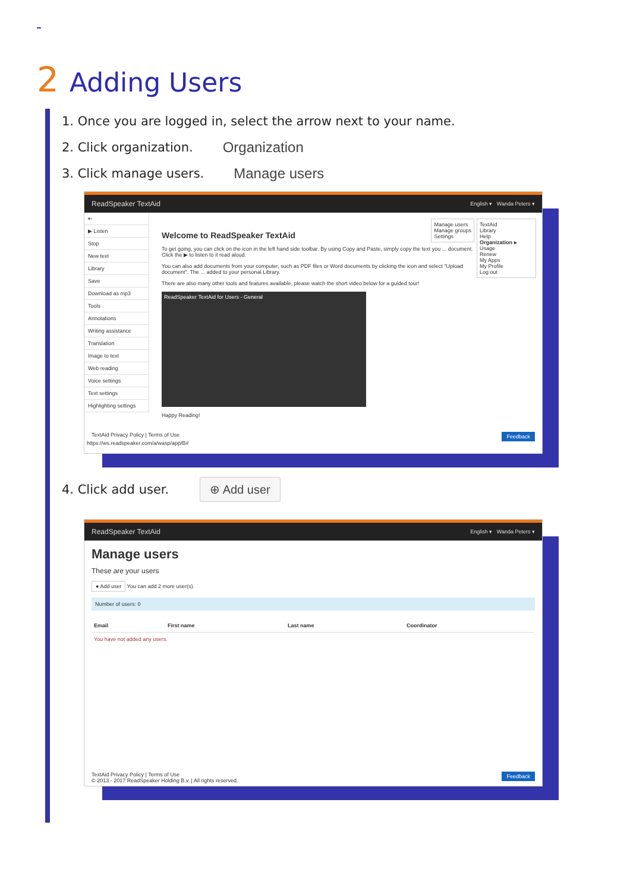2 Adding Users
1. Once you are logged in, select the arrow next to your name.
2. Click organization. Organization
3. Click manage users. Manage users
ReadSpeaker TextAid English ▾ Wanda Peters ▾
⇤
▶ Listen
Stop
New text
Library
Save
Download as mp3
Tools
Annotations
Writing assistance
Translation
Image to text
Web reading
Voice settings
Text settings
Highlighting settings
TextAid
Library
Help
Organization ▸
Usage
Renew
My Apps
My Profile
Log out
Manage users
Manage groups
Settings
Welcome to ReadSpeaker TextAid
To get going, you can click on the icon in the left hand side toolbar. By using Copy and Paste, simply copy the text you ... document. Click the ▶ to listen to it read aloud.
You can also add documents from your computer, such as PDF files or Word documents by clicking the icon and select "Upload document". The ... added to your personal Library.
There are also many other tools and features available, please watch the short video below for a guided tour!
ReadSpeaker TextAid for Users - General
Happy Reading!
TextAid Privacy Policy | Terms of Use Feedback
https://ws.readspeaker.com/a/wasp/app/B#
4. Click add user. ⊕ Add user
ReadSpeaker TextAid English ▾ Wanda Peters ▾
Manage users
These are your users
● Add user You can add 2 more user(s).
Number of users: 0
Email First name Last name Coordinator
You have not added any users.
TextAid Privacy Policy | Terms of Use Feedback
© 2013 - 2017 ReadSpeaker Holding B.v. | All rights reserved.